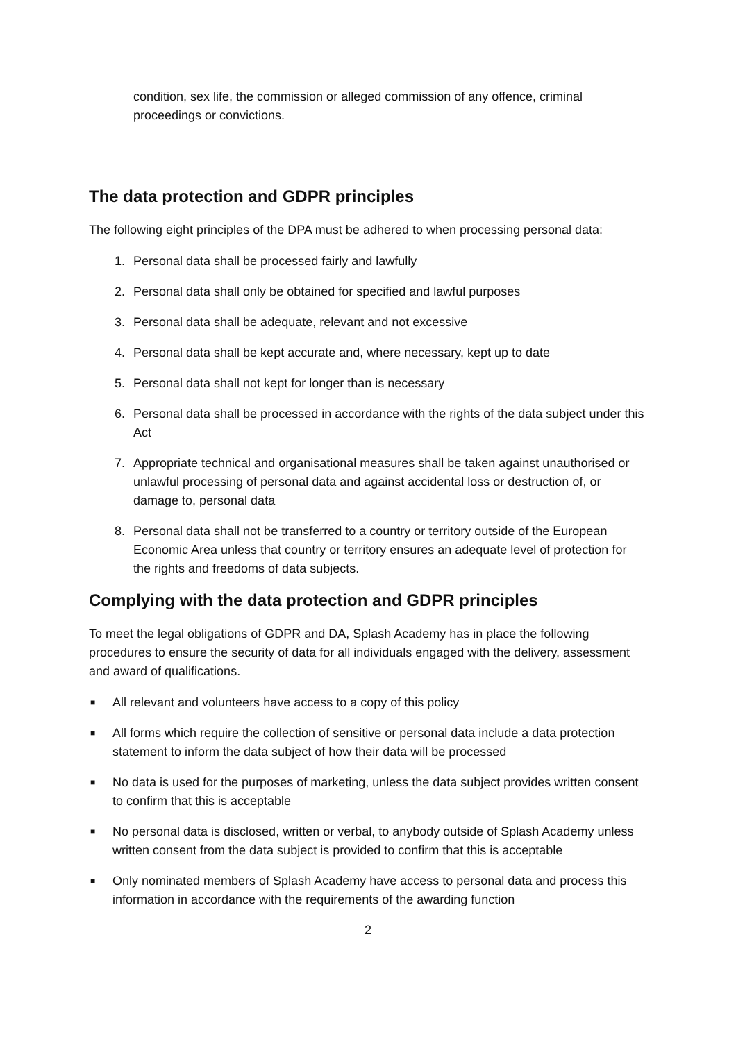condition, sex life, the commission or alleged commission of any offence, criminal proceedings or convictions.
The data protection and GDPR principles
The following eight principles of the DPA must be adhered to when processing personal data:
1. Personal data shall be processed fairly and lawfully
2. Personal data shall only be obtained for specified and lawful purposes
3. Personal data shall be adequate, relevant and not excessive
4. Personal data shall be kept accurate and, where necessary, kept up to date
5. Personal data shall not kept for longer than is necessary
6. Personal data shall be processed in accordance with the rights of the data subject under this Act
7. Appropriate technical and organisational measures shall be taken against unauthorised or unlawful processing of personal data and against accidental loss or destruction of, or damage to, personal data
8. Personal data shall not be transferred to a country or territory outside of the European Economic Area unless that country or territory ensures an adequate level of protection for the rights and freedoms of data subjects.
Complying with the data protection and GDPR principles
To meet the legal obligations of GDPR and DA, Splash Academy has in place the following procedures to ensure the security of data for all individuals engaged with the delivery, assessment and award of qualifications.
■
All relevant and volunteers have access to a copy of this policy
■
All forms which require the collection of sensitive or personal data include a data protection statement to inform the data subject of how their data will be processed
■
No data is used for the purposes of marketing, unless the data subject provides written consent to confirm that this is acceptable
■
No personal data is disclosed, written or verbal, to anybody outside of Splash Academy unless written consent from the data subject is provided to confirm that this is acceptable
■
Only nominated members of Splash Academy have access to personal data and process this information in accordance with the requirements of the awarding function
2